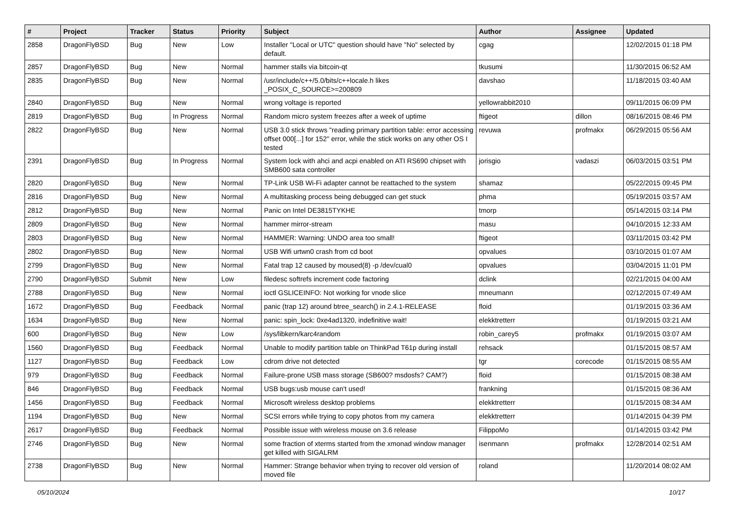| # | Project | Tracker | Status | Priority | Subject | Author | Assignee | Updated |
| --- | --- | --- | --- | --- | --- | --- | --- | --- |
| 2858 | DragonFlyBSD | Bug | New | Low | Installer "Local or UTC" question should have "No" selected by default. | cgag | | 12/02/2015 01:18 PM |
| 2857 | DragonFlyBSD | Bug | New | Normal | hammer stalls via bitcoin-qt | tkusumi | | 11/30/2015 06:52 AM |
| 2835 | DragonFlyBSD | Bug | New | Normal | /usr/include/c++/5.0/bits/c++locale.h likes _POSIX_C_SOURCE>=200809 | davshao | | 11/18/2015 03:40 AM |
| 2840 | DragonFlyBSD | Bug | New | Normal | wrong voltage is reported | yellowrabbit2010 | | 09/11/2015 06:09 PM |
| 2819 | DragonFlyBSD | Bug | In Progress | Normal | Random micro system freezes after a week of uptime | ftigeot | dillon | 08/16/2015 08:46 PM |
| 2822 | DragonFlyBSD | Bug | New | Normal | USB 3.0 stick throws "reading primary partition table: error accessing offset 000[...] for 152" error, while the stick works on any other OS I tested | revuwa | profmakx | 06/29/2015 05:56 AM |
| 2391 | DragonFlyBSD | Bug | In Progress | Normal | System lock with ahci and acpi enabled on ATI RS690 chipset with SMB600 sata controller | jorisgio | vadaszi | 06/03/2015 03:51 PM |
| 2820 | DragonFlyBSD | Bug | New | Normal | TP-Link USB Wi-Fi adapter cannot be reattached to the system | shamaz | | 05/22/2015 09:45 PM |
| 2816 | DragonFlyBSD | Bug | New | Normal | A multitasking process being debugged can get stuck | phma | | 05/19/2015 03:57 AM |
| 2812 | DragonFlyBSD | Bug | New | Normal | Panic on Intel DE3815TYKHE | tmorp | | 05/14/2015 03:14 PM |
| 2809 | DragonFlyBSD | Bug | New | Normal | hammer mirror-stream | masu | | 04/10/2015 12:33 AM |
| 2803 | DragonFlyBSD | Bug | New | Normal | HAMMER: Warning: UNDO area too small! | ftigeot | | 03/11/2015 03:42 PM |
| 2802 | DragonFlyBSD | Bug | New | Normal | USB Wifi urtwn0 crash from cd boot | opvalues | | 03/10/2015 01:07 AM |
| 2799 | DragonFlyBSD | Bug | New | Normal | Fatal trap 12 caused by moused(8) -p /dev/cual0 | opvalues | | 03/04/2015 11:01 PM |
| 2790 | DragonFlyBSD | Submit | New | Low | filedesc softrefs increment code factoring | dclink | | 02/21/2015 04:00 AM |
| 2788 | DragonFlyBSD | Bug | New | Normal | ioctl GSLICEINFO: Not working for vnode slice | mneumann | | 02/12/2015 07:49 AM |
| 1672 | DragonFlyBSD | Bug | Feedback | Normal | panic (trap 12) around btree_search() in 2.4.1-RELEASE | floid | | 01/19/2015 03:36 AM |
| 1634 | DragonFlyBSD | Bug | New | Normal | panic: spin_lock: 0xe4ad1320, indefinitive wait! | elekktretterr | | 01/19/2015 03:21 AM |
| 600 | DragonFlyBSD | Bug | New | Low | /sys/libkern/karc4random | robin_carey5 | profmakx | 01/19/2015 03:07 AM |
| 1560 | DragonFlyBSD | Bug | Feedback | Normal | Unable to modify partition table on ThinkPad T61p during install | rehsack | | 01/15/2015 08:57 AM |
| 1127 | DragonFlyBSD | Bug | Feedback | Low | cdrom drive not detected | tgr | corecode | 01/15/2015 08:55 AM |
| 979 | DragonFlyBSD | Bug | Feedback | Normal | Failure-prone USB mass storage (SB600? msdosfs? CAM?) | floid | | 01/15/2015 08:38 AM |
| 846 | DragonFlyBSD | Bug | Feedback | Normal | USB bugs:usb mouse can't used! | frankning | | 01/15/2015 08:36 AM |
| 1456 | DragonFlyBSD | Bug | Feedback | Normal | Microsoft wireless desktop problems | elekktretterr | | 01/15/2015 08:34 AM |
| 1194 | DragonFlyBSD | Bug | New | Normal | SCSI errors while trying to copy photos from my camera | elekktretterr | | 01/14/2015 04:39 PM |
| 2617 | DragonFlyBSD | Bug | Feedback | Normal | Possible issue with wireless mouse on 3.6 release | FilippoMo | | 01/14/2015 03:42 PM |
| 2746 | DragonFlyBSD | Bug | New | Normal | some fraction of xterms started from the xmonad window manager get killed with SIGALRM | isenmann | profmakx | 12/28/2014 02:51 AM |
| 2738 | DragonFlyBSD | Bug | New | Normal | Hammer: Strange behavior when trying to recover old version of moved file | roland | | 11/20/2014 08:02 AM |
05/10/2024 10/17